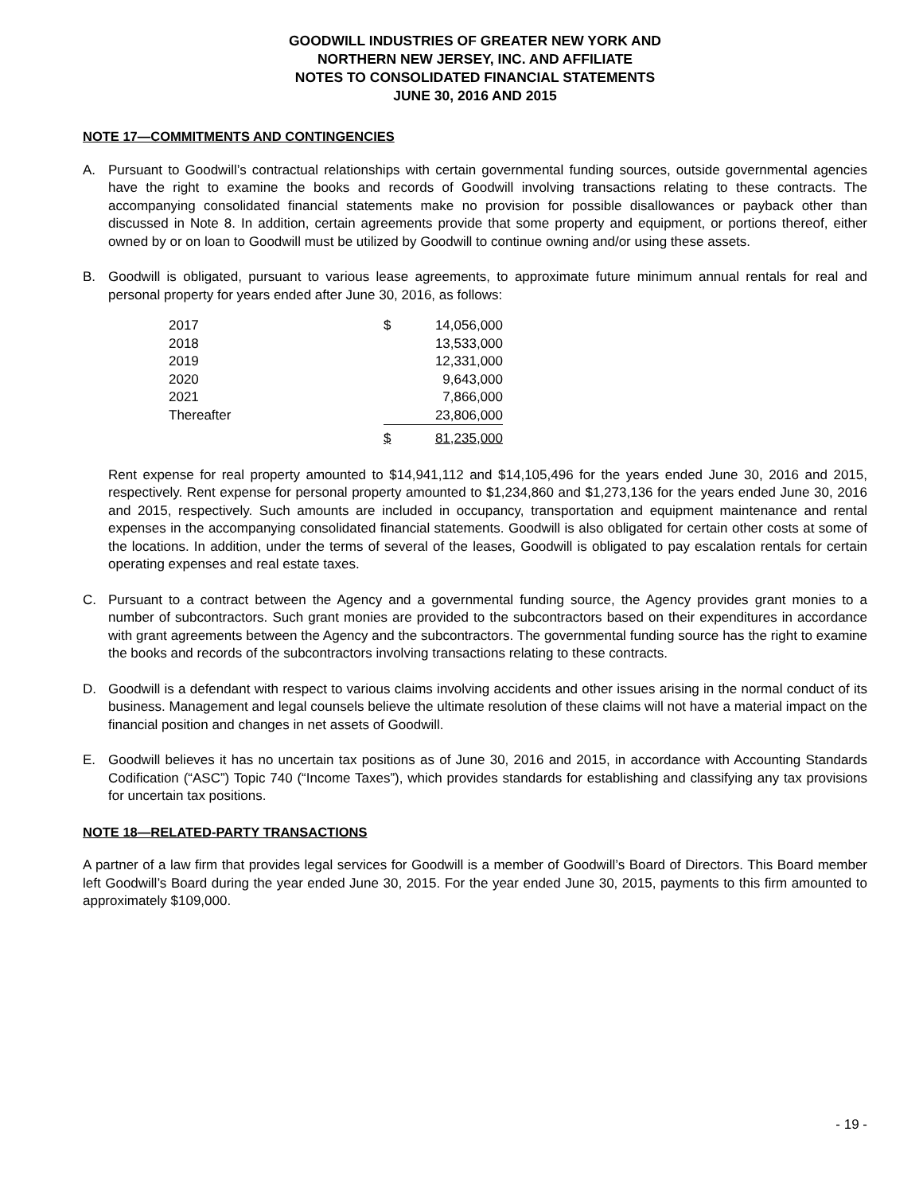GOODWILL INDUSTRIES OF GREATER NEW YORK AND
NORTHERN NEW JERSEY, INC. AND AFFILIATE
NOTES TO CONSOLIDATED FINANCIAL STATEMENTS
JUNE 30, 2016 AND 2015
NOTE 17—COMMITMENTS AND CONTINGENCIES
A. Pursuant to Goodwill’s contractual relationships with certain governmental funding sources, outside governmental agencies have the right to examine the books and records of Goodwill involving transactions relating to these contracts. The accompanying consolidated financial statements make no provision for possible disallowances or payback other than discussed in Note 8. In addition, certain agreements provide that some property and equipment, or portions thereof, either owned by or on loan to Goodwill must be utilized by Goodwill to continue owning and/or using these assets.
B. Goodwill is obligated, pursuant to various lease agreements, to approximate future minimum annual rentals for real and personal property for years ended after June 30, 2016, as follows:
| 2017 | $ | 14,056,000 |
| 2018 | | 13,533,000 |
| 2019 | | 12,331,000 |
| 2020 | | 9,643,000 |
| 2021 | | 7,866,000 |
| Thereafter | | 23,806,000 |
| | $ | 81,235,000 |
Rent expense for real property amounted to $14,941,112 and $14,105,496 for the years ended June 30, 2016 and 2015, respectively. Rent expense for personal property amounted to $1,234,860 and $1,273,136 for the years ended June 30, 2016 and 2015, respectively. Such amounts are included in occupancy, transportation and equipment maintenance and rental expenses in the accompanying consolidated financial statements. Goodwill is also obligated for certain other costs at some of the locations. In addition, under the terms of several of the leases, Goodwill is obligated to pay escalation rentals for certain operating expenses and real estate taxes.
C. Pursuant to a contract between the Agency and a governmental funding source, the Agency provides grant monies to a number of subcontractors. Such grant monies are provided to the subcontractors based on their expenditures in accordance with grant agreements between the Agency and the subcontractors. The governmental funding source has the right to examine the books and records of the subcontractors involving transactions relating to these contracts.
D. Goodwill is a defendant with respect to various claims involving accidents and other issues arising in the normal conduct of its business. Management and legal counsels believe the ultimate resolution of these claims will not have a material impact on the financial position and changes in net assets of Goodwill.
E. Goodwill believes it has no uncertain tax positions as of June 30, 2016 and 2015, in accordance with Accounting Standards Codification (“ASC”) Topic 740 (“Income Taxes”), which provides standards for establishing and classifying any tax provisions for uncertain tax positions.
NOTE 18—RELATED-PARTY TRANSACTIONS
A partner of a law firm that provides legal services for Goodwill is a member of Goodwill’s Board of Directors. This Board member left Goodwill’s Board during the year ended June 30, 2015. For the year ended June 30, 2015, payments to this firm amounted to approximately $109,000.
- 19 -